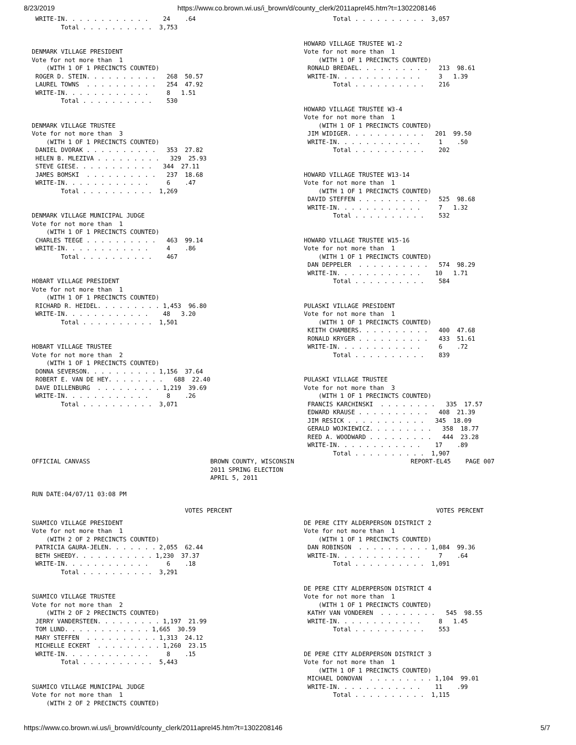8/23/2019 https://www.co.brown.wi.us/i_brown/d/county_clerk/2011aprel45.htm?t=1302208146
 WRITE-IN. . . . . . . . . . . .    24    .64
        Total . . . . . . . . . .  3,753


DENMARK VILLAGE PRESIDENT
Vote for not more than  1
    (WITH 1 OF 1 PRECINCTS COUNTED)
 ROGER D. STEIN. . . . . . . . . .   268  50.57
 LAUREL TOWNS  . . . . . . . . . .   254  47.92
 WRITE-IN. . . . . . . . . . . .     8   1.51
        Total . . . . . . . . . .    530


DENMARK VILLAGE TRUSTEE
Vote for not more than  3
    (WITH 1 OF 1 PRECINCTS COUNTED)
 DANIEL DVORAK . . . . . . . . . .   353  27.82
 HELEN B. MLEZIVA . . . . . . . . .   329  25.93
 STEVE GIESE. . . . . . . . . . .   344  27.11
 JAMES BOMSKI  . . . . . . . . . .   237  18.68
 WRITE-IN. . . . . . . . . . . .     6    .47
        Total . . . . . . . . . .  1,269


DENMARK VILLAGE MUNICIPAL JUDGE
Vote for not more than  1
    (WITH 1 OF 1 PRECINCTS COUNTED)
 CHARLES TEEGE . . . . . . . . . .   463  99.14
 WRITE-IN. . . . . . . . . . . .     4    .86
        Total . . . . . . . . . .    467


HOBART VILLAGE PRESIDENT
Vote for not more than  1
    (WITH 1 OF 1 PRECINCTS COUNTED)
 RICHARD R. HEIDEL. . . . . . . . . 1,453  96.80
 WRITE-IN. . . . . . . . . . . .    48   3.20
        Total . . . . . . . . . .  1,501


HOBART VILLAGE TRUSTEE
Vote for not more than  2
    (WITH 1 OF 1 PRECINCTS COUNTED)
 DONNA SEVERSON. . . . . . . . . . 1,156  37.64
 ROBERT E. VAN DE HEY. . . . . . . .   688  22.40
 DAVE DILLENBURG  . . . . . . . . . 1,219  39.69
 WRITE-IN. . . . . . . . . . . .     8    .26
        Total . . . . . . . . . .  3,071
        Total . . . . . . . . . .  3,057


HOWARD VILLAGE TRUSTEE W1-2
Vote for not more than  1
    (WITH 1 OF 1 PRECINCTS COUNTED)
 RONALD BREDAEL. . . . . . . . . .   213  98.61
 WRITE-IN. . . . . . . . . . . .     3   1.39
        Total . . . . . . . . . .    216


HOWARD VILLAGE TRUSTEE W3-4
Vote for not more than  1
    (WITH 1 OF 1 PRECINCTS COUNTED)
 JIM WIDIGER. . . . . . . . . . .   201  99.50
 WRITE-IN. . . . . . . . . . . .     1    .50
        Total . . . . . . . . . .    202


HOWARD VILLAGE TRUSTEE W13-14
Vote for not more than  1
    (WITH 1 OF 1 PRECINCTS COUNTED)
 DAVID STEFFEN . . . . . . . . . .   525  98.68
 WRITE-IN. . . . . . . . . . . .     7   1.32
        Total . . . . . . . . . .    532


HOWARD VILLAGE TRUSTEE W15-16
Vote for not more than  1
    (WITH 1 OF 1 PRECINCTS COUNTED)
 DAN DEPPELER  . . . . . . . . . .   574  98.29
 WRITE-IN. . . . . . . . . . . .    10   1.71
        Total . . . . . . . . . .    584


PULASKI VILLAGE PRESIDENT
Vote for not more than  1
    (WITH 1 OF 1 PRECINCTS COUNTED)
 KEITH CHAMBERS. . . . . . . . . .   400  47.68
 RONALD KRYGER . . . . . . . . . .   433  51.61
 WRITE-IN. . . . . . . . . . . .     6    .72
        Total . . . . . . . . . .    839


PULASKI VILLAGE TRUSTEE
Vote for not more than  3
    (WITH 1 OF 1 PRECINCTS COUNTED)
 FRANCIS KARCHINSKI  . . . . . . . .   335  17.57
 EDWARD KRAUSE . . . . . . . . . .   408  21.39
 JIM RESICK . . . . . . . . . . .   345  18.09
 GERALD WOJKIEWICZ. . . . . . . . .   358  18.77
 REED A. WOODWARD . . . . . . . . .   444  23.28
 WRITE-IN. . . . . . . . . . . .    17    .89
        Total . . . . . . . . . .  1,907
OFFICIAL CANVASS                                 BROWN COUNTY, WISCONSIN                                REPORT-EL45    PAGE 007
                                                 2011 SPRING ELECTION
                                                 APRIL 5, 2011

RUN DATE:04/07/11 03:08 PM

                                          VOTES PERCENT                                                        VOTES PERCENT
SUAMICO VILLAGE PRESIDENT
Vote for not more than  1
    (WITH 2 OF 2 PRECINCTS COUNTED)
 PATRICIA GAURA-JELEN. . . . . . . 2,055  62.44
 BETH SHEEDY. . . . . . . . . . . 1,230  37.37
 WRITE-IN. . . . . . . . . . . .     6    .18
        Total . . . . . . . . . .  3,291


SUAMICO VILLAGE TRUSTEE
Vote for not more than  2
    (WITH 2 OF 2 PRECINCTS COUNTED)
 JERRY VANDERSTEEN. . . . . . . . . 1,197  21.99
 TOM LUND. . . . . . . . . . . . 1,665  30.59
 MARY STEFFEN  . . . . . . . . . . 1,313  24.12
 MICHELLE ECKERT  . . . . . . . . . 1,260  23.15
 WRITE-IN. . . . . . . . . . . .     8    .15
        Total . . . . . . . . . .  5,443


SUAMICO VILLAGE MUNICIPAL JUDGE
Vote for not more than  1
    (WITH 2 OF 2 PRECINCTS COUNTED)
DE PERE CITY ALDERPERSON DISTRICT 2
Vote for not more than  1
    (WITH 1 OF 1 PRECINCTS COUNTED)
 DAN ROBINSON  . . . . . . . . . . 1,084  99.36
 WRITE-IN. . . . . . . . . . . .     7    .64
        Total . . . . . . . . . .  1,091


DE PERE CITY ALDERPERSON DISTRICT 4
Vote for not more than  1
    (WITH 1 OF 1 PRECINCTS COUNTED)
 KATHY VAN VONDEREN  . . . . . . . .   545  98.55
 WRITE-IN. . . . . . . . . . . .     8   1.45
        Total . . . . . . . . . .    553


DE PERE CITY ALDERPERSON DISTRICT 3
Vote for not more than  1
    (WITH 1 OF 1 PRECINCTS COUNTED)
 MICHAEL DONOVAN  . . . . . . . . . 1,104  99.01
 WRITE-IN. . . . . . . . . . . .    11    .99
        Total . . . . . . . . . .  1,115
https://www.co.brown.wi.us/i_brown/d/county_clerk/2011aprel45.htm?t=1302208146 5/7